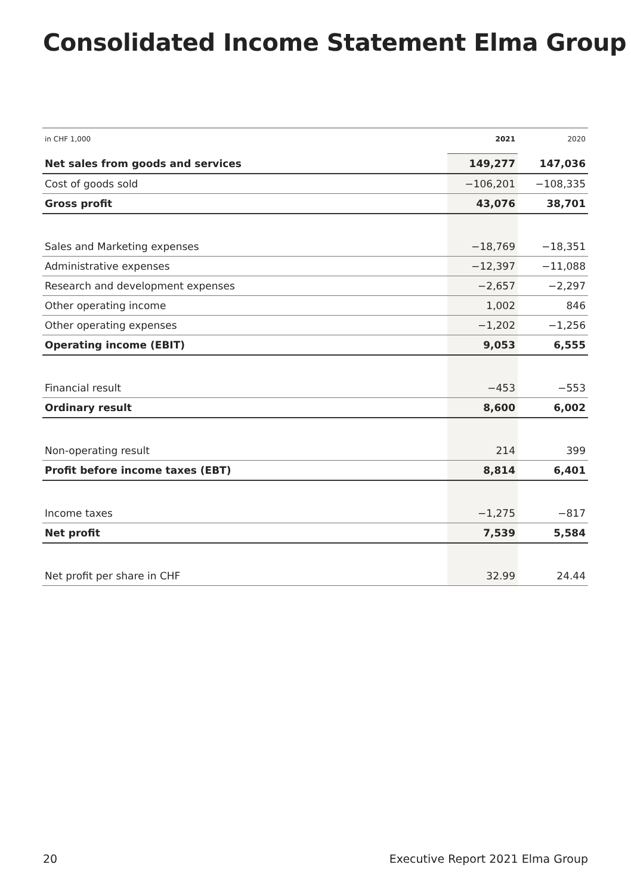Consolidated Income Statement Elma Group
| in CHF 1,000 | 2021 | 2020 |
| --- | --- | --- |
| Net sales from goods and services | 149,277 | 147,036 |
| Cost of goods sold | −106,201 | −108,335 |
| Gross profit | 43,076 | 38,701 |
| Sales and Marketing expenses | −18,769 | −18,351 |
| Administrative expenses | −12,397 | −11,088 |
| Research and development expenses | −2,657 | −2,297 |
| Other operating income | 1,002 | 846 |
| Other operating expenses | −1,202 | −1,256 |
| Operating income (EBIT) | 9,053 | 6,555 |
| Financial result | −453 | −553 |
| Ordinary result | 8,600 | 6,002 |
| Non-operating result | 214 | 399 |
| Profit before income taxes (EBT) | 8,814 | 6,401 |
| Income taxes | −1,275 | −817 |
| Net profit | 7,539 | 5,584 |
| Net profit per share in CHF | 32.99 | 24.44 |
20 Executive Report 2021 Elma Group